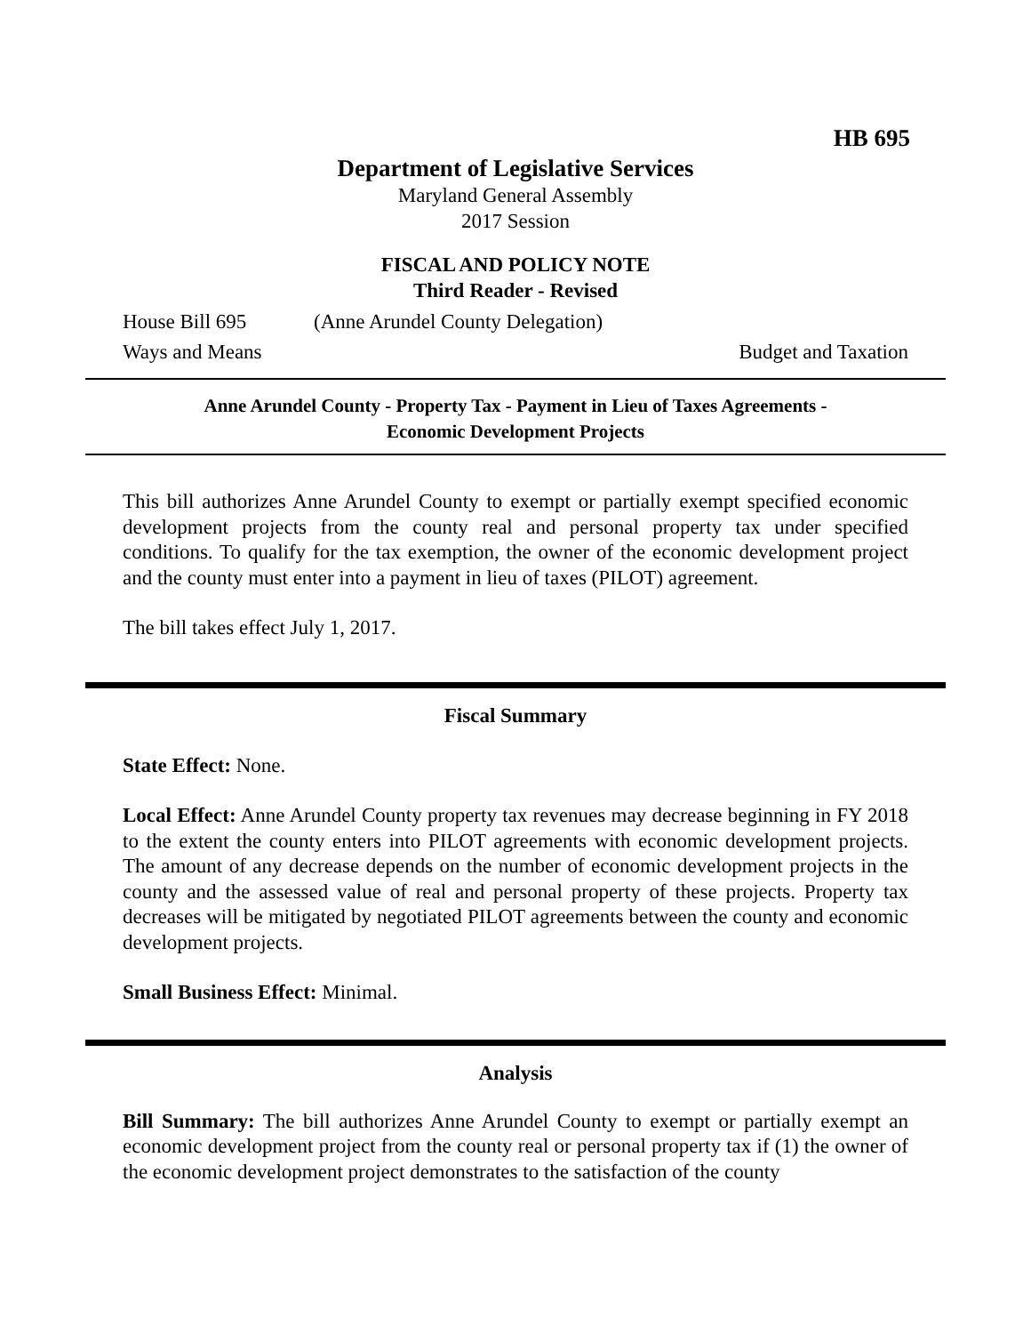HB 695
Department of Legislative Services
Maryland General Assembly
2017 Session
FISCAL AND POLICY NOTE
Third Reader - Revised
House Bill 695 (Anne Arundel County Delegation)
Ways and Means Budget and Taxation
Anne Arundel County - Property Tax - Payment in Lieu of Taxes Agreements -
Economic Development Projects
This bill authorizes Anne Arundel County to exempt or partially exempt specified economic development projects from the county real and personal property tax under specified conditions. To qualify for the tax exemption, the owner of the economic development project and the county must enter into a payment in lieu of taxes (PILOT) agreement.
The bill takes effect July 1, 2017.
Fiscal Summary
State Effect: None.
Local Effect: Anne Arundel County property tax revenues may decrease beginning in FY 2018 to the extent the county enters into PILOT agreements with economic development projects. The amount of any decrease depends on the number of economic development projects in the county and the assessed value of real and personal property of these projects. Property tax decreases will be mitigated by negotiated PILOT agreements between the county and economic development projects.
Small Business Effect: Minimal.
Analysis
Bill Summary: The bill authorizes Anne Arundel County to exempt or partially exempt an economic development project from the county real or personal property tax if (1) the owner of the economic development project demonstrates to the satisfaction of the county